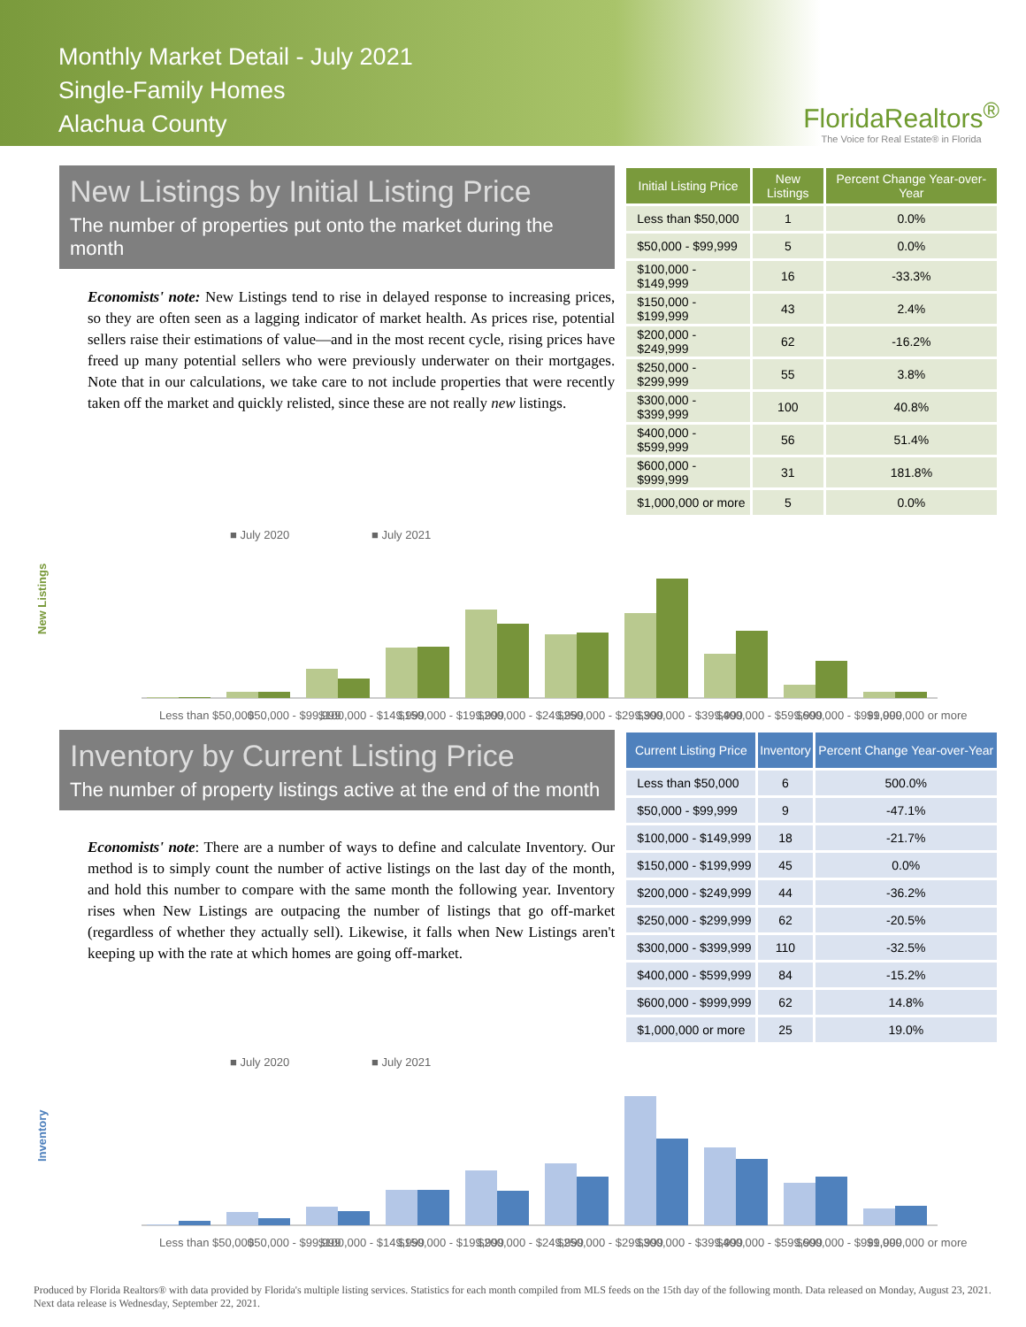Monthly Market Detail - July 2021
Single-Family Homes
Alachua County
FloridaRealtors<sup>®</sup>
The Voice for Real Estate® in Florida
New Listings by Initial Listing Price
The number of properties put onto the market during the month
Economists' note: New Listings tend to rise in delayed response to increasing prices, so they are often seen as a lagging indicator of market health. As prices rise, potential sellers raise their estimations of value—and in the most recent cycle, rising prices have freed up many potential sellers who were previously underwater on their mortgages. Note that in our calculations, we take care to not include properties that were recently taken off the market and quickly relisted, since these are not really new listings.
| Initial Listing Price | New Listings | Percent Change Year-over-Year |
| --- | --- | --- |
| Less than $50,000 | 1 | 0.0% |
| $50,000 - $99,999 | 5 | 0.0% |
| $100,000 - $149,999 | 16 | -33.3% |
| $150,000 - $199,999 | 43 | 2.4% |
| $200,000 - $249,999 | 62 | -16.2% |
| $250,000 - $299,999 | 55 | 3.8% |
| $300,000 - $399,999 | 100 | 40.8% |
| $400,000 - $599,999 | 56 | 51.4% |
| $600,000 - $999,999 | 31 | 181.8% |
| $1,000,000 or more | 5 | 0.0% |
■ July 2020
■ July 2021
New Listings
Less than $50,000
$50,000 - $99,999
$100,000 - $149,999
$150,000 - $199,999
$200,000 - $249,999
$250,000 - $299,999
$300,000 - $399,999
$400,000 - $599,999
$600,000 - $999,999
$1,000,000 or more
Inventory by Current Listing Price
The number of property listings active at the end of the month
Economists' note: There are a number of ways to define and calculate Inventory. Our method is to simply count the number of active listings on the last day of the month, and hold this number to compare with the same month the following year. Inventory rises when New Listings are outpacing the number of listings that go off-market (regardless of whether they actually sell). Likewise, it falls when New Listings aren't keeping up with the rate at which homes are going off-market.
| Current Listing Price | Inventory | Percent Change Year-over-Year |
| --- | --- | --- |
| Less than $50,000 | 6 | 500.0% |
| $50,000 - $99,999 | 9 | -47.1% |
| $100,000 - $149,999 | 18 | -21.7% |
| $150,000 - $199,999 | 45 | 0.0% |
| $200,000 - $249,999 | 44 | -36.2% |
| $250,000 - $299,999 | 62 | -20.5% |
| $300,000 - $399,999 | 110 | -32.5% |
| $400,000 - $599,999 | 84 | -15.2% |
| $600,000 - $999,999 | 62 | 14.8% |
| $1,000,000 or more | 25 | 19.0% |
■ July 2020
■ July 2021
Inventory
Less than $50,000
$50,000 - $99,999
$100,000 - $149,999
$150,000 - $199,999
$200,000 - $249,999
$250,000 - $299,999
$300,000 - $399,999
$400,000 - $599,999
$600,000 - $999,999
$1,000,000 or more
Produced by Florida Realtors® with data provided by Florida's multiple listing services. Statistics for each month compiled from MLS feeds on the 15th day of the following month. Data released on Monday, August 23, 2021. Next data release is Wednesday, September 22, 2021.